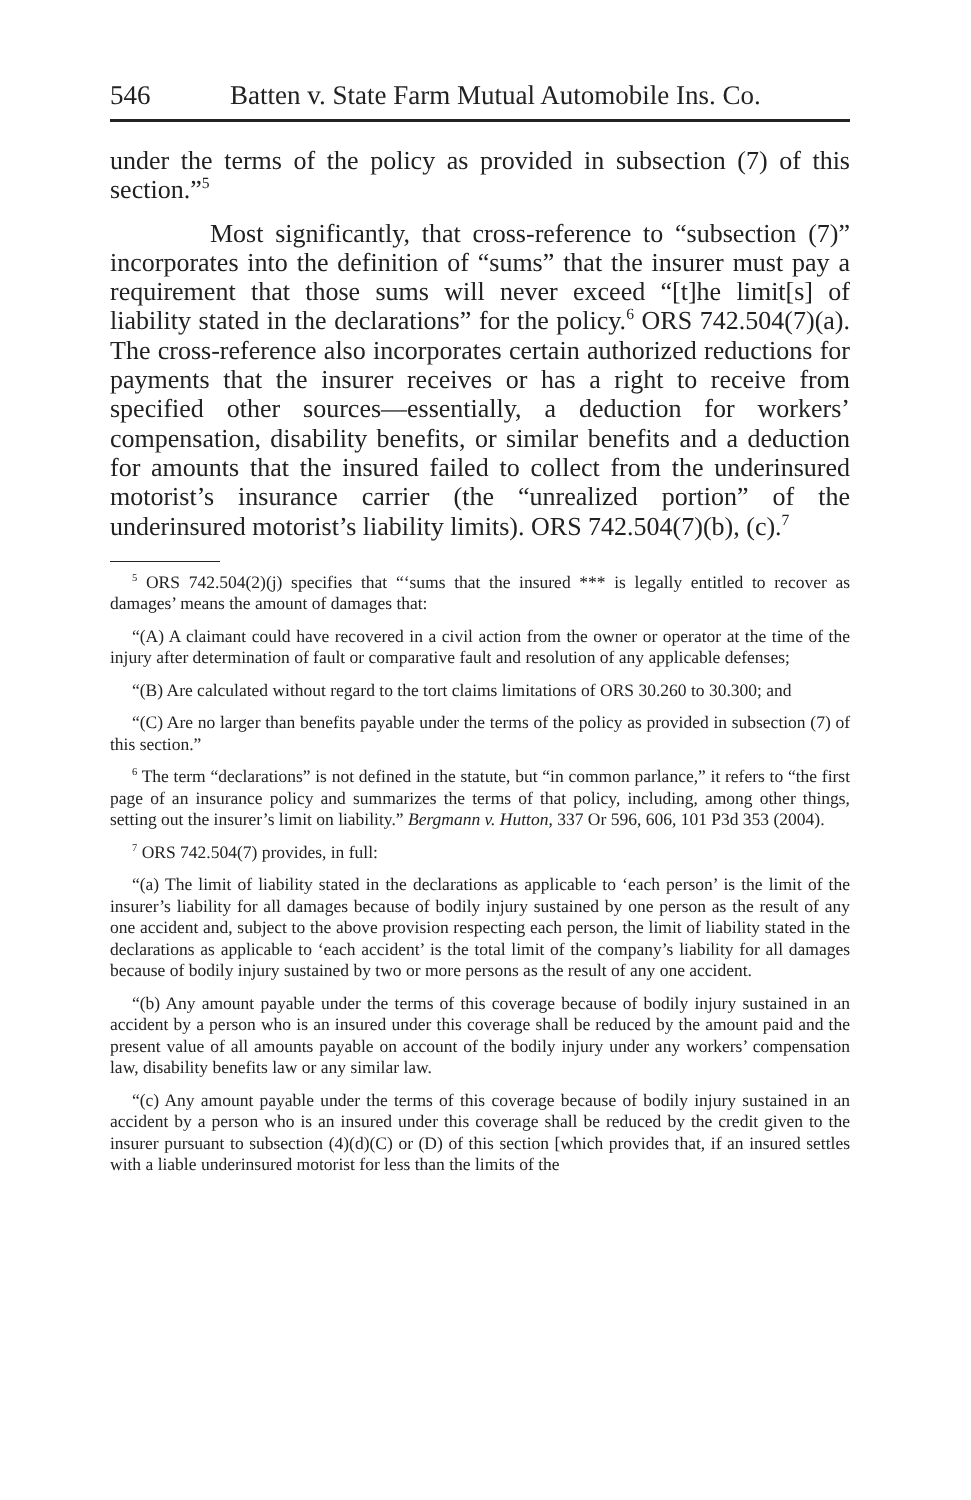546 Batten v. State Farm Mutual Automobile Ins. Co.
under the terms of the policy as provided in subsection (7) of this section.”<sup>5</sup>
Most significantly, that cross-reference to “subsection (7)” incorporates into the definition of “sums” that the insurer must pay a requirement that those sums will never exceed “[t]he limit[s] of liability stated in the declarations” for the policy.<sup>6</sup> ORS 742.504(7)(a). The cross-reference also incorporates certain authorized reductions for payments that the insurer receives or has a right to receive from specified other sources—essentially, a deduction for workers’ compensation, disability benefits, or similar benefits and a deduction for amounts that the insured failed to collect from the underinsured motorist’s insurance carrier (the “unrealized portion” of the underinsured motorist’s liability limits). ORS 742.504(7)(b), (c).<sup>7</sup>
<sup>5</sup> ORS 742.504(2)(j) specifies that “‘sums that the insured *** is legally entitled to recover as damages’ means the amount of damages that:
“(A) A claimant could have recovered in a civil action from the owner or operator at the time of the injury after determination of fault or comparative fault and resolution of any applicable defenses;
“(B) Are calculated without regard to the tort claims limitations of ORS 30.260 to 30.300; and
“(C) Are no larger than benefits payable under the terms of the policy as provided in subsection (7) of this section.”
<sup>6</sup> The term “declarations” is not defined in the statute, but “in common parlance,” it refers to “the first page of an insurance policy and summarizes the terms of that policy, including, among other things, setting out the insurer’s limit on liability.” Bergmann v. Hutton, 337 Or 596, 606, 101 P3d 353 (2004).
<sup>7</sup> ORS 742.504(7) provides, in full:
“(a) The limit of liability stated in the declarations as applicable to ‘each person’ is the limit of the insurer’s liability for all damages because of bodily injury sustained by one person as the result of any one accident and, subject to the above provision respecting each person, the limit of liability stated in the declarations as applicable to ‘each accident’ is the total limit of the company’s liability for all damages because of bodily injury sustained by two or more persons as the result of any one accident.
“(b) Any amount payable under the terms of this coverage because of bodily injury sustained in an accident by a person who is an insured under this coverage shall be reduced by the amount paid and the present value of all amounts payable on account of the bodily injury under any workers’ compensation law, disability benefits law or any similar law.
“(c) Any amount payable under the terms of this coverage because of bodily injury sustained in an accident by a person who is an insured under this coverage shall be reduced by the credit given to the insurer pursuant to subsection (4)(d)(C) or (D) of this section [which provides that, if an insured settles with a liable underinsured motorist for less than the limits of the